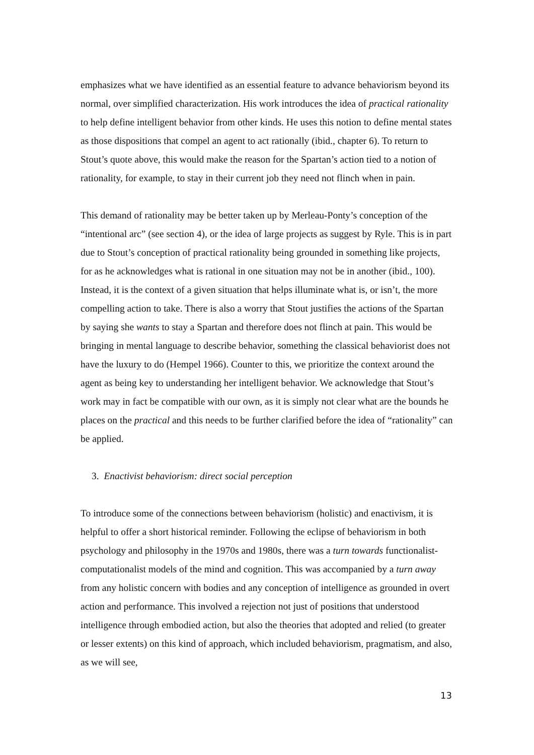emphasizes what we have identified as an essential feature to advance behaviorism beyond its normal, over simplified characterization. His work introduces the idea of practical rationality to help define intelligent behavior from other kinds. He uses this notion to define mental states as those dispositions that compel an agent to act rationally (ibid., chapter 6). To return to Stout’s quote above, this would make the reason for the Spartan’s action tied to a notion of rationality, for example, to stay in their current job they need not flinch when in pain.
This demand of rationality may be better taken up by Merleau-Ponty’s conception of the “intentional arc” (see section 4), or the idea of large projects as suggest by Ryle. This is in part due to Stout’s conception of practical rationality being grounded in something like projects, for as he acknowledges what is rational in one situation may not be in another (ibid., 100). Instead, it is the context of a given situation that helps illuminate what is, or isn’t, the more compelling action to take. There is also a worry that Stout justifies the actions of the Spartan by saying she wants to stay a Spartan and therefore does not flinch at pain. This would be bringing in mental language to describe behavior, something the classical behaviorist does not have the luxury to do (Hempel 1966). Counter to this, we prioritize the context around the agent as being key to understanding her intelligent behavior. We acknowledge that Stout’s work may in fact be compatible with our own, as it is simply not clear what are the bounds he places on the practical and this needs to be further clarified before the idea of “rationality” can be applied.
3. Enactivist behaviorism: direct social perception
To introduce some of the connections between behaviorism (holistic) and enactivism, it is helpful to offer a short historical reminder. Following the eclipse of behaviorism in both psychology and philosophy in the 1970s and 1980s, there was a turn towards functionalist-computationalist models of the mind and cognition. This was accompanied by a turn away from any holistic concern with bodies and any conception of intelligence as grounded in overt action and performance. This involved a rejection not just of positions that understood intelligence through embodied action, but also the theories that adopted and relied (to greater or lesser extents) on this kind of approach, which included behaviorism, pragmatism, and also, as we will see,
13